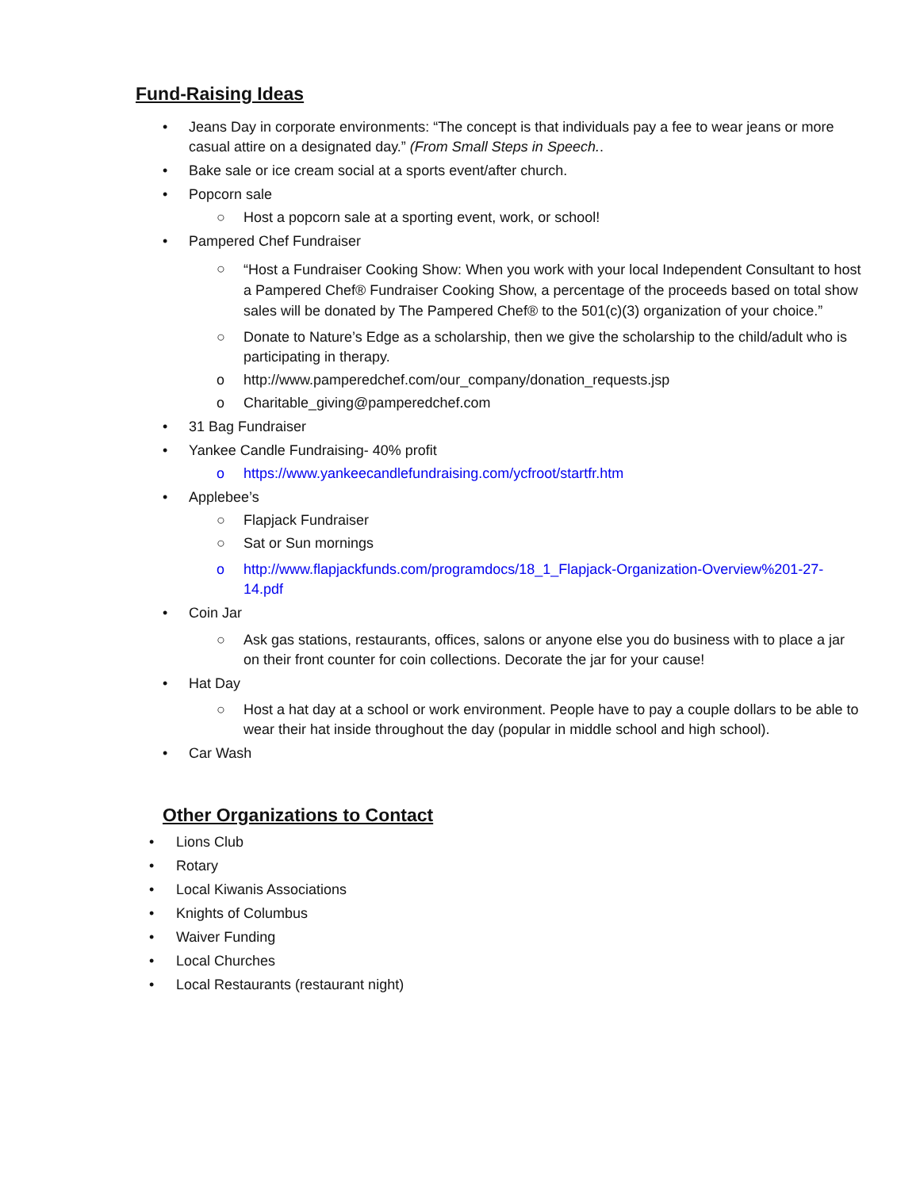Fund-Raising Ideas
• Jeans Day in corporate environments: “The concept is that individuals pay a fee to wear jeans or more casual attire on a designated day.” (From Small Steps in Speech..
• Bake sale or ice cream social at a sports event/after church.
• Popcorn sale
○ Host a popcorn sale at a sporting event, work, or school!
• Pampered Chef Fundraiser
○ “Host a Fundraiser Cooking Show: When you work with your local Independent Consultant to host a Pampered Chef® Fundraiser Cooking Show, a percentage of the proceeds based on total show sales will be donated by The Pampered Chef® to the 501(c)(3) organization of your choice.”
○ Donate to Nature’s Edge as a scholarship, then we give the scholarship to the child/adult who is participating in therapy.
o http://www.pamperedchef.com/our_company/donation_requests.jsp
o Charitable_giving@pamperedchef.com
• 31 Bag Fundraiser
• Yankee Candle Fundraising- 40% profit
o https://www.yankeecandlefundraising.com/ycfroot/startfr.htm
• Applebee’s
○ Flapjack Fundraiser
○ Sat or Sun mornings
o http://www.flapjackfunds.com/programdocs/18_1_Flapjack-Organization-Overview%201-27-14.pdf
• Coin Jar
○ Ask gas stations, restaurants, offices, salons or anyone else you do business with to place a jar on their front counter for coin collections. Decorate the jar for your cause!
• Hat Day
○ Host a hat day at a school or work environment. People have to pay a couple dollars to be able to wear their hat inside throughout the day (popular in middle school and high school).
• Car Wash
Other Organizations to Contact
• Lions Club
• Rotary
• Local Kiwanis Associations
• Knights of Columbus
• Waiver Funding
• Local Churches
• Local Restaurants (restaurant night)